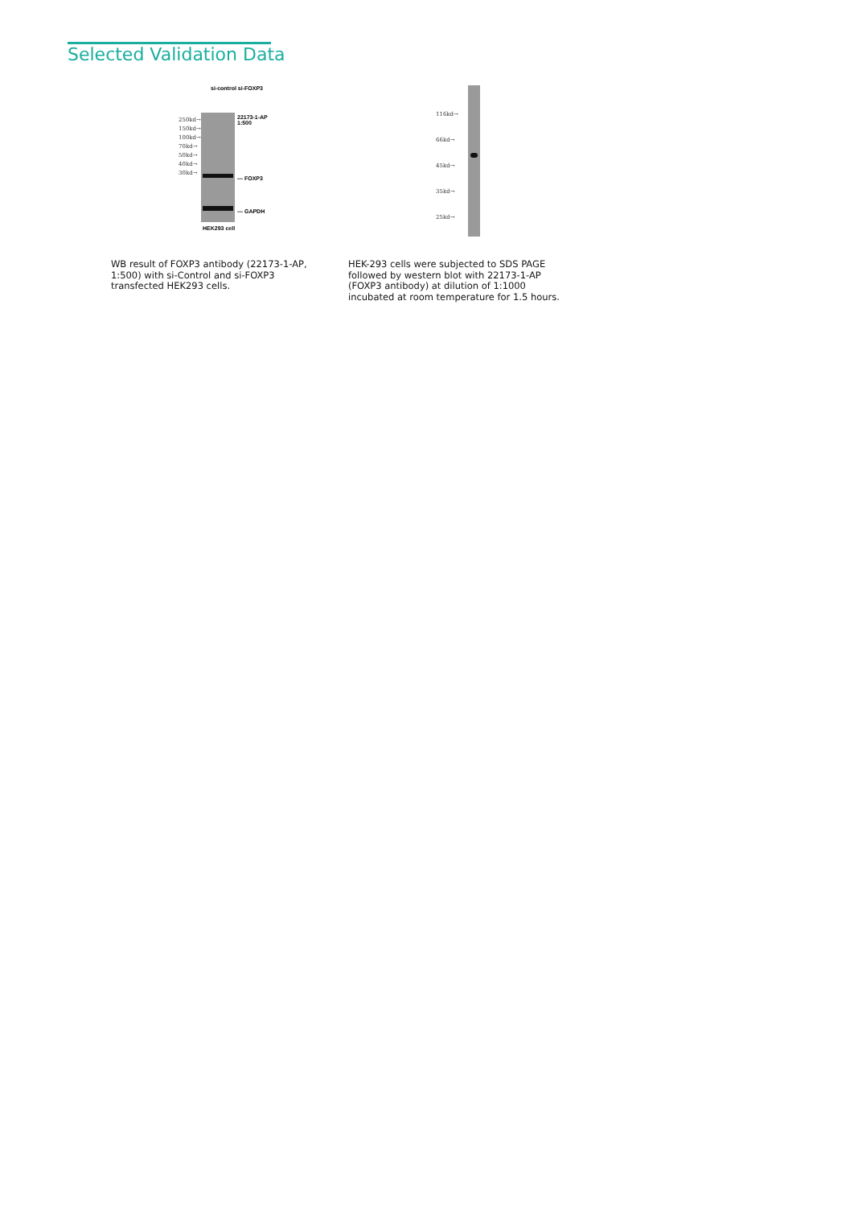Selected Validation Data
si-control si-FOXP3
250kd→ 150kd→ 100kd→ 70kd→ 50kd→ 40kd→ 30kd→
22173-1-AP
1:500
— FOXP3
— GAPDH
HEK293 cell
116kd→ 66kd→ 45kd→ 35kd→ 25kd→
WB result of FOXP3 antibody (22173-1-AP, 1:500) with si-Control and si-FOXP3 transfected HEK293 cells.
HEK-293 cells were subjected to SDS PAGE followed by western blot with 22173-1-AP (FOXP3 antibody) at dilution of 1:1000 incubated at room temperature for 1.5 hours.